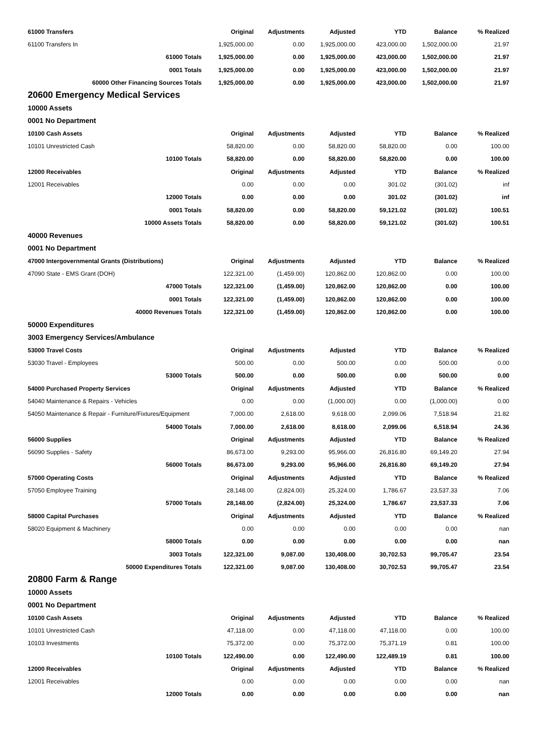| 61000 Transfers | Original | Adjustments | Adjusted | YTD | Balance | % Realized |
| --- | --- | --- | --- | --- | --- | --- |
| 61100 Transfers In | 1,925,000.00 | 0.00 | 1,925,000.00 | 423,000.00 | 1,502,000.00 | 21.97 |
| 61000 Totals | 1,925,000.00 | 0.00 | 1,925,000.00 | 423,000.00 | 1,502,000.00 | 21.97 |
| 0001 Totals | 1,925,000.00 | 0.00 | 1,925,000.00 | 423,000.00 | 1,502,000.00 | 21.97 |
| 60000 Other Financing Sources Totals | 1,925,000.00 | 0.00 | 1,925,000.00 | 423,000.00 | 1,502,000.00 | 21.97 |
| 20600 Emergency Medical Services | | | | | | |
| 10000 Assets | | | | | | |
| 0001 No Department | | | | | | |
| 10100 Cash Assets | Original | Adjustments | Adjusted | YTD | Balance | % Realized |
| 10101 Unrestricted Cash | 58,820.00 | 0.00 | 58,820.00 | 58,820.00 | 0.00 | 100.00 |
| 10100 Totals | 58,820.00 | 0.00 | 58,820.00 | 58,820.00 | 0.00 | 100.00 |
| 12000 Receivables | Original | Adjustments | Adjusted | YTD | Balance | % Realized |
| 12001 Receivables | 0.00 | 0.00 | 0.00 | 301.02 | (301.02) | inf |
| 12000 Totals | 0.00 | 0.00 | 0.00 | 301.02 | (301.02) | inf |
| 0001 Totals | 58,820.00 | 0.00 | 58,820.00 | 59,121.02 | (301.02) | 100.51 |
| 10000 Assets Totals | 58,820.00 | 0.00 | 58,820.00 | 59,121.02 | (301.02) | 100.51 |
| 40000 Revenues | | | | | | |
| 0001 No Department | | | | | | |
| 47000 Intergovernmental Grants (Distributions) | Original | Adjustments | Adjusted | YTD | Balance | % Realized |
| 47090 State - EMS Grant (DOH) | 122,321.00 | (1,459.00) | 120,862.00 | 120,862.00 | 0.00 | 100.00 |
| 47000 Totals | 122,321.00 | (1,459.00) | 120,862.00 | 120,862.00 | 0.00 | 100.00 |
| 0001 Totals | 122,321.00 | (1,459.00) | 120,862.00 | 120,862.00 | 0.00 | 100.00 |
| 40000 Revenues Totals | 122,321.00 | (1,459.00) | 120,862.00 | 120,862.00 | 0.00 | 100.00 |
| 50000 Expenditures | | | | | | |
| 3003 Emergency Services/Ambulance | | | | | | |
| 53000 Travel Costs | Original | Adjustments | Adjusted | YTD | Balance | % Realized |
| 53030 Travel - Employees | 500.00 | 0.00 | 500.00 | 0.00 | 500.00 | 0.00 |
| 53000 Totals | 500.00 | 0.00 | 500.00 | 0.00 | 500.00 | 0.00 |
| 54000 Purchased Property Services | Original | Adjustments | Adjusted | YTD | Balance | % Realized |
| 54040 Maintenance & Repairs - Vehicles | 0.00 | 0.00 | (1,000.00) | 0.00 | (1,000.00) | 0.00 |
| 54050 Maintenance & Repair - Furniture/Fixtures/Equipment | 7,000.00 | 2,618.00 | 9,618.00 | 2,099.06 | 7,518.94 | 21.82 |
| 54000 Totals | 7,000.00 | 2,618.00 | 8,618.00 | 2,099.06 | 6,518.94 | 24.36 |
| 56000 Supplies | Original | Adjustments | Adjusted | YTD | Balance | % Realized |
| 56090 Supplies - Safety | 86,673.00 | 9,293.00 | 95,966.00 | 26,816.80 | 69,149.20 | 27.94 |
| 56000 Totals | 86,673.00 | 9,293.00 | 95,966.00 | 26,816.80 | 69,149.20 | 27.94 |
| 57000 Operating Costs | Original | Adjustments | Adjusted | YTD | Balance | % Realized |
| 57050 Employee Training | 28,148.00 | (2,824.00) | 25,324.00 | 1,786.67 | 23,537.33 | 7.06 |
| 57000 Totals | 28,148.00 | (2,824.00) | 25,324.00 | 1,786.67 | 23,537.33 | 7.06 |
| 58000 Capital Purchases | Original | Adjustments | Adjusted | YTD | Balance | % Realized |
| 58020 Equipment & Machinery | 0.00 | 0.00 | 0.00 | 0.00 | 0.00 | nan |
| 58000 Totals | 0.00 | 0.00 | 0.00 | 0.00 | 0.00 | nan |
| 3003 Totals | 122,321.00 | 9,087.00 | 130,408.00 | 30,702.53 | 99,705.47 | 23.54 |
| 50000 Expenditures Totals | 122,321.00 | 9,087.00 | 130,408.00 | 30,702.53 | 99,705.47 | 23.54 |
| 20800 Farm & Range | | | | | | |
| 10000 Assets | | | | | | |
| 0001 No Department | | | | | | |
| 10100 Cash Assets | Original | Adjustments | Adjusted | YTD | Balance | % Realized |
| 10101 Unrestricted Cash | 47,118.00 | 0.00 | 47,118.00 | 47,118.00 | 0.00 | 100.00 |
| 10103 Investments | 75,372.00 | 0.00 | 75,372.00 | 75,371.19 | 0.81 | 100.00 |
| 10100 Totals | 122,490.00 | 0.00 | 122,490.00 | 122,489.19 | 0.81 | 100.00 |
| 12000 Receivables | Original | Adjustments | Adjusted | YTD | Balance | % Realized |
| 12001 Receivables | 0.00 | 0.00 | 0.00 | 0.00 | 0.00 | nan |
| 12000 Totals | 0.00 | 0.00 | 0.00 | 0.00 | 0.00 | nan |